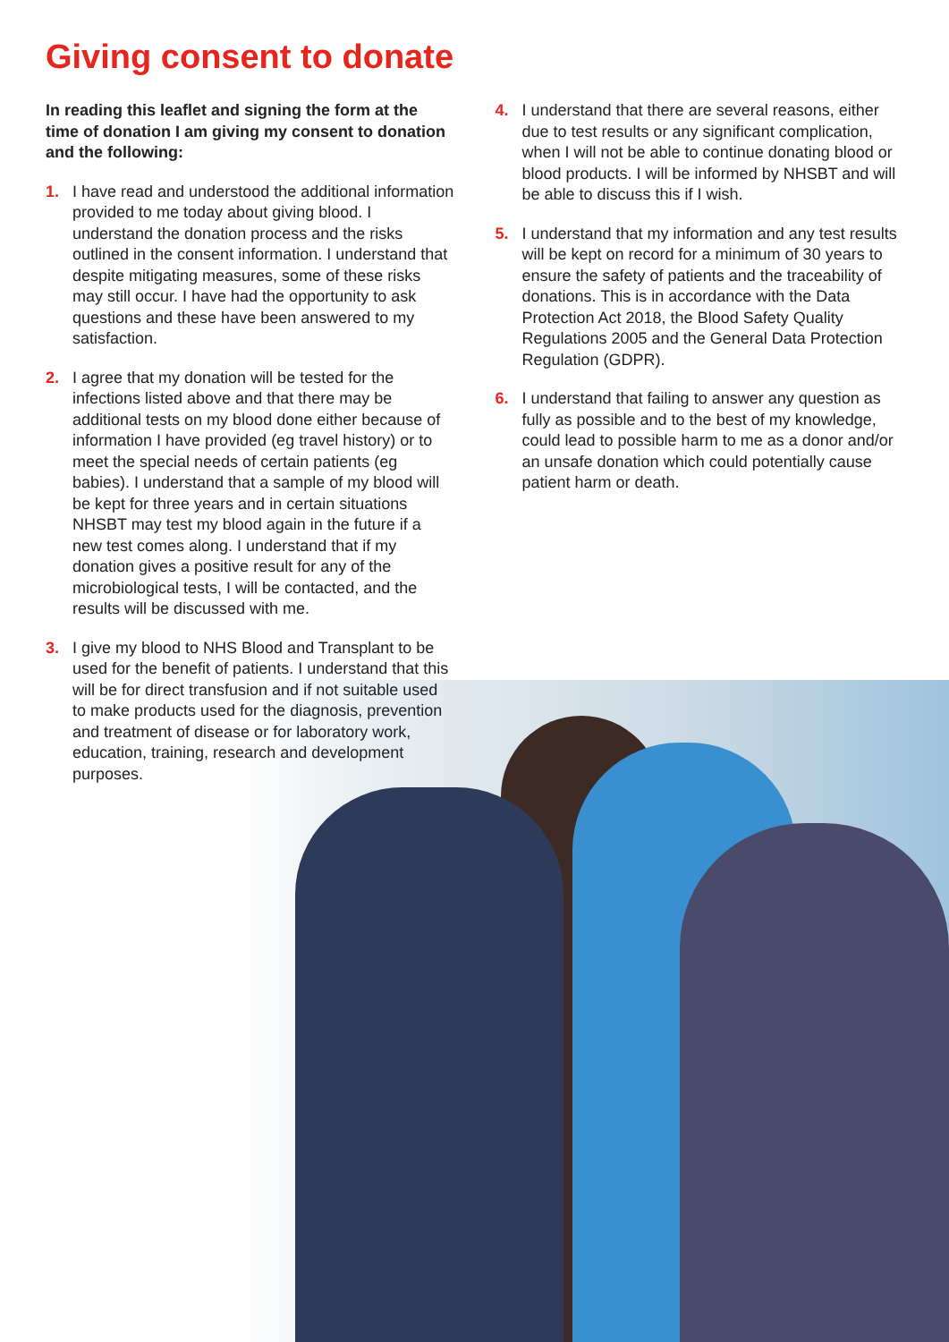Giving consent to donate
In reading this leaflet and signing the form at the time of donation I am giving my consent to donation and the following:
1. I have read and understood the additional information provided to me today about giving blood. I understand the donation process and the risks outlined in the consent information. I understand that despite mitigating measures, some of these risks may still occur. I have had the opportunity to ask questions and these have been answered to my satisfaction.
2. I agree that my donation will be tested for the infections listed above and that there may be additional tests on my blood done either because of information I have provided (eg travel history) or to meet the special needs of certain patients (eg babies). I understand that a sample of my blood will be kept for three years and in certain situations NHSBT may test my blood again in the future if a new test comes along. I understand that if my donation gives a positive result for any of the microbiological tests, I will be contacted, and the results will be discussed with me.
3. I give my blood to NHS Blood and Transplant to be used for the benefit of patients. I understand that this will be for direct transfusion and if not suitable used to make products used for the diagnosis, prevention and treatment of disease or for laboratory work, education, training, research and development purposes.
4. I understand that there are several reasons, either due to test results or any significant complication, when I will not be able to continue donating blood or blood products. I will be informed by NHSBT and will be able to discuss this if I wish.
5. I understand that my information and any test results will be kept on record for a minimum of 30 years to ensure the safety of patients and the traceability of donations. This is in accordance with the Data Protection Act 2018, the Blood Safety Quality Regulations 2005 and the General Data Protection Regulation (GDPR).
6. I understand that failing to answer any question as fully as possible and to the best of my knowledge, could lead to possible harm to me as a donor and/or an unsafe donation which could potentially cause patient harm or death.